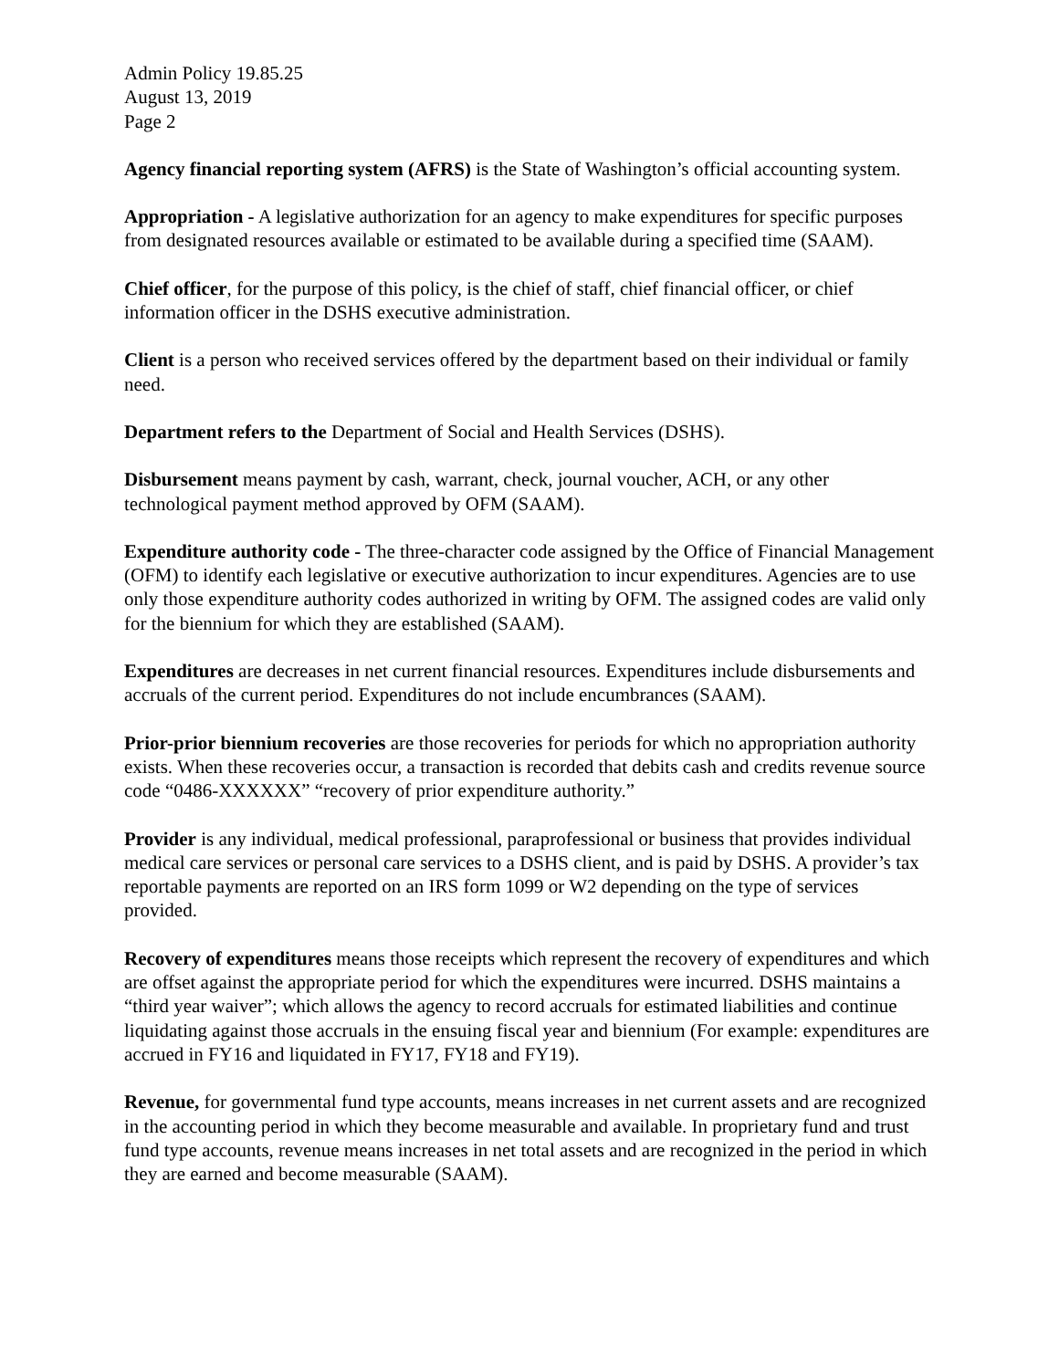Admin Policy 19.85.25
August 13, 2019
Page 2
Agency financial reporting system (AFRS) is the State of Washington’s official accounting system.
Appropriation - A legislative authorization for an agency to make expenditures for specific purposes from designated resources available or estimated to be available during a specified time (SAAM).
Chief officer, for the purpose of this policy, is the chief of staff, chief financial officer, or chief information officer in the DSHS executive administration.
Client is a person who received services offered by the department based on their individual or family need.
Department refers to the Department of Social and Health Services (DSHS).
Disbursement means payment by cash, warrant, check, journal voucher, ACH, or any other technological payment method approved by OFM (SAAM).
Expenditure authority code - The three-character code assigned by the Office of Financial Management (OFM) to identify each legislative or executive authorization to incur expenditures. Agencies are to use only those expenditure authority codes authorized in writing by OFM. The assigned codes are valid only for the biennium for which they are established (SAAM).
Expenditures are decreases in net current financial resources. Expenditures include disbursements and accruals of the current period. Expenditures do not include encumbrances (SAAM).
Prior-prior biennium recoveries are those recoveries for periods for which no appropriation authority exists. When these recoveries occur, a transaction is recorded that debits cash and credits revenue source code “0486-XXXXXX” “recovery of prior expenditure authority.”
Provider is any individual, medical professional, paraprofessional or business that provides individual medical care services or personal care services to a DSHS client, and is paid by DSHS. A provider’s tax reportable payments are reported on an IRS form 1099 or W2 depending on the type of services provided.
Recovery of expenditures means those receipts which represent the recovery of expenditures and which are offset against the appropriate period for which the expenditures were incurred. DSHS maintains a “third year waiver”; which allows the agency to record accruals for estimated liabilities and continue liquidating against those accruals in the ensuing fiscal year and biennium (For example: expenditures are accrued in FY16 and liquidated in FY17, FY18 and FY19).
Revenue, for governmental fund type accounts, means increases in net current assets and are recognized in the accounting period in which they become measurable and available. In proprietary fund and trust fund type accounts, revenue means increases in net total assets and are recognized in the period in which they are earned and become measurable (SAAM).